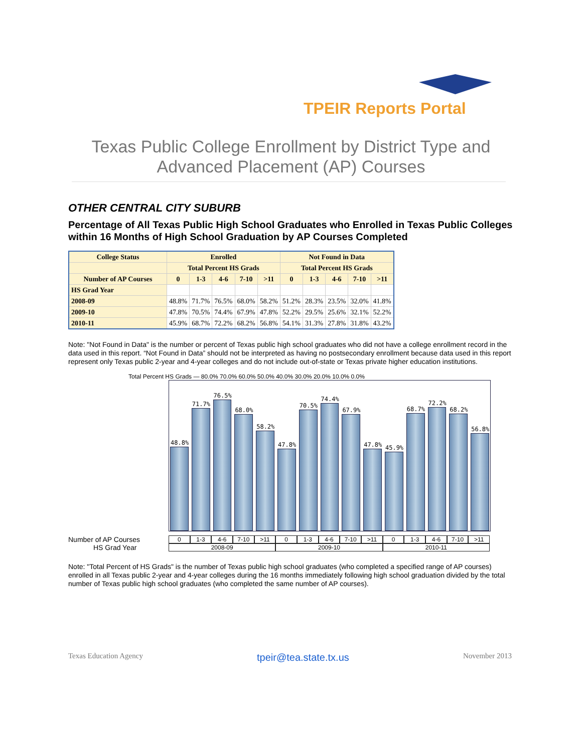TPEIR Reports Portal
Texas Public College Enrollment by District Type and
Advanced Placement (AP) Courses
OTHER CENTRAL CITY SUBURB
Percentage of All Texas Public High School Graduates who Enrolled in Texas Public Colleges within 16 Months of High School Graduation by AP Courses Completed
| College Status | Enrolled | | | | | Not Found in Data | | | | |
| --- | --- | --- | --- | --- | --- | --- | --- | --- | --- | --- |
| | Total Percent HS Grads | | | | | Total Percent HS Grads | | | | |
| Number of AP Courses | 0 | 1-3 | 4-6 | 7-10 | >11 | 0 | 1-3 | 4-6 | 7-10 | >11 |
| HS Grad Year | | | | | | | | | | |
| 2008-09 | 48.8% | 71.7% | 76.5% | 68.0% | 58.2% | 51.2% | 28.3% | 23.5% | 32.0% | 41.8% |
| 2009-10 | 47.8% | 70.5% | 74.4% | 67.9% | 47.8% | 52.2% | 29.5% | 25.6% | 32.1% | 52.2% |
| 2010-11 | 45.9% | 68.7% | 72.2% | 68.2% | 56.8% | 54.1% | 31.3% | 27.8% | 31.8% | 43.2% |
Note: "Not Found in Data" is the number or percent of Texas public high school graduates who did not have a college enrollment record in the data used in this report. “Not Found in Data” should not be interpreted as having no postsecondary enrollment because data used in this report represent only Texas public 2-year and 4-year colleges and do not include out-of-state or Texas private higher education institutions.
Total Percent HS Grads — 80.0% 70.0% 60.0% 50.0% 40.0% 30.0% 20.0% 10.0% 0.0%
48.8%
71.7%
76.5%
68.0%
58.2%
47.8%
70.5%
74.4%
67.9%
47.8%
45.9%
68.7%
72.2%
68.2%
56.8%
Number of AP Courses
0 1-3 4-6 7-10 >11 0 1-3 4-6 7-10 >11 0 1-3 4-6 7-10 >11
HS Grad Year
2008-09 2009-10 2010-11
Note: "Total Percent of HS Grads" is the number of Texas public high school graduates (who completed a specified range of AP courses) enrolled in all Texas public 2-year and 4-year colleges during the 16 months immediately following high school graduation divided by the total number of Texas public high school graduates (who completed the same number of AP courses).
Texas Education Agency tpeir@tea.state.tx.us November 2013